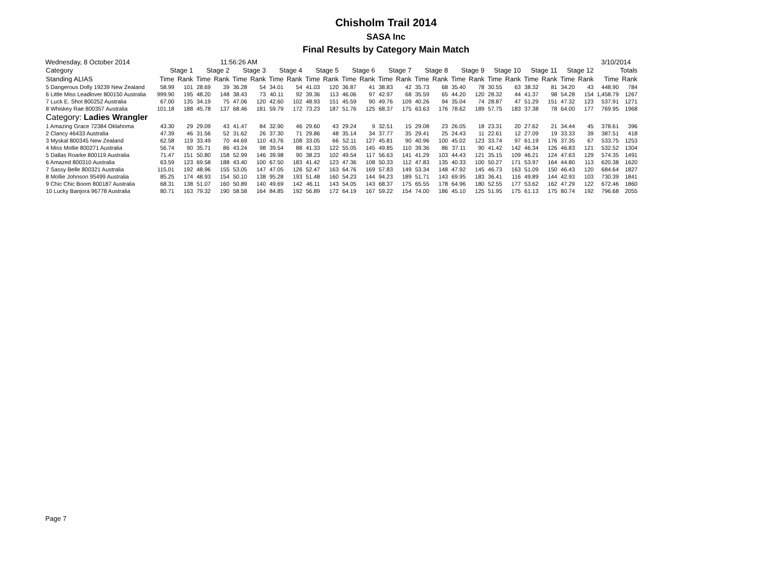Chisholm Trail 2014
SASA Inc
Final Results by Category Main Match
Wednesday, 8 October 2014 11:56:26 AM 3/10/2014
| Category | Stage 1 | | Stage 2 | | Stage 3 | | Stage 4 | | Stage 5 | | Stage 6 | | Stage 7 | | Stage 8 | | Stage 9 | | Stage 10 | | Stage 11 | | Stage 12 | | Totals | |
| --- | --- | --- | --- | --- | --- | --- | --- | --- | --- | --- | --- | --- | --- | --- | --- | --- | --- | --- | --- | --- | --- | --- | --- | --- | --- | --- |
| Standing ALIAS | Time | Rank | Time | Rank | Time | Rank | Time | Rank | Time | Rank | Time | Rank | Time | Rank | Time | Rank | Time | Rank | Time | Rank | Time | Rank | Time | Rank | Time | Rank |
| 5 Dangerous Dolly 19239 New Zealand | 58.99 | 101 | 28.69 | 39 | 36.28 | 54 | 34.01 | 54 | 41.03 | 120 | 36.87 | 41 | 38.83 | 42 | 35.73 | 68 | 35.40 | 78 | 30.55 | 63 | 38.32 | 81 | 34.20 | 43 | 448.90 | 784 |
| 6 Little Miss Leadlover 800150 Australia | 999.90 | 195 | 48.20 | 148 | 38.43 | 73 | 40.11 | 92 | 39.36 | 113 | 46.06 | 97 | 42.97 | 68 | 35.59 | 65 | 44.20 | 120 | 28.32 | 44 | 41.37 | 98 | 54.28 | 154 | 1,458.79 | 1267 |
| 7 Luck E. Shot 800252 Australia | 67.00 | 135 | 34.19 | 75 | 47.06 | 120 | 42.60 | 102 | 48.93 | 151 | 45.59 | 90 | 49.76 | 109 | 40.26 | 94 | 35.04 | 74 | 28.87 | 47 | 51.29 | 151 | 47.32 | 123 | 537.91 | 1271 |
| 8 Whiskey Rae 800357 Australia | 101.18 | 188 | 45.78 | 137 | 68.46 | 181 | 59.79 | 172 | 73.23 | 187 | 51.76 | 125 | 68.37 | 175 | 63.63 | 176 | 78.62 | 189 | 57.75 | 183 | 37.38 | 78 | 64.00 | 177 | 769.95 | 1968 |
| Category: Ladies Wrangler | | | | | | | | | | | | | | | | | | | | | | | | | | |
| 1 Amazing Grace 72384 Oklahoma | 43.30 | 29 | 29.09 | 43 | 41.47 | 84 | 32.90 | 46 | 29.60 | 43 | 29.24 | 9 | 32.51 | 15 | 29.08 | 23 | 26.05 | 18 | 23.31 | 20 | 27.62 | 21 | 34.44 | 45 | 378.61 | 396 |
| 2 Clancy 46433 Australia | 47.39 | 46 | 31.56 | 52 | 31.62 | 26 | 37.30 | 71 | 29.86 | 48 | 35.14 | 34 | 37.77 | 35 | 29.41 | 25 | 24.43 | 11 | 22.61 | 12 | 27.09 | 19 | 33.33 | 39 | 387.51 | 418 |
| 3 Myskal 800345 New Zealand | 62.58 | 119 | 33.49 | 70 | 44.69 | 110 | 43.76 | 108 | 33.05 | 66 | 52.11 | 127 | 45.81 | 90 | 40.96 | 100 | 45.02 | 123 | 33.74 | 97 | 61.19 | 176 | 37.35 | 67 | 533.75 | 1253 |
| 4 Miss Mollie 800271 Australia | 56.74 | 90 | 35.71 | 86 | 43.24 | 98 | 39.54 | 88 | 41.33 | 122 | 55.05 | 145 | 49.85 | 110 | 39.36 | 86 | 37.11 | 90 | 41.42 | 142 | 46.34 | 126 | 46.83 | 121 | 532.52 | 1304 |
| 5 Dallas Roarke 800119 Australia | 71.47 | 151 | 50.80 | 158 | 52.99 | 146 | 39.98 | 90 | 38.23 | 102 | 49.54 | 117 | 56.63 | 141 | 41.29 | 103 | 44.43 | 121 | 35.15 | 109 | 46.21 | 124 | 47.63 | 129 | 574.35 | 1491 |
| 6 Amazed 800310 Australia | 63.59 | 123 | 69.58 | 188 | 43.40 | 100 | 67.50 | 183 | 41.42 | 123 | 47.36 | 108 | 50.33 | 112 | 47.83 | 135 | 40.33 | 100 | 50.27 | 171 | 53.97 | 164 | 44.80 | 113 | 620.38 | 1620 |
| 7 Sassy Belle 800321 Australia | 115.01 | 192 | 48.96 | 155 | 53.05 | 147 | 47.05 | 126 | 52.47 | 163 | 64.76 | 169 | 57.83 | 149 | 53.34 | 148 | 47.92 | 145 | 46.73 | 163 | 51.09 | 150 | 46.43 | 120 | 684.64 | 1827 |
| 8 Mollie Johnson 95499 Australia | 85.25 | 174 | 48.93 | 154 | 50.10 | 138 | 95.28 | 193 | 51.48 | 160 | 54.23 | 144 | 94.23 | 189 | 51.71 | 143 | 69.95 | 183 | 36.41 | 116 | 49.89 | 144 | 42.93 | 103 | 730.39 | 1841 |
| 9 Chic Chic Boom 800187 Australia | 68.31 | 138 | 51.07 | 160 | 50.89 | 140 | 49.69 | 142 | 46.11 | 143 | 54.05 | 143 | 68.37 | 175 | 65.55 | 178 | 64.96 | 180 | 52.55 | 177 | 53.62 | 162 | 47.29 | 122 | 672.46 | 1860 |
| 10 Lucky Banjora 96778 Australia | 80.71 | 163 | 79.32 | 190 | 58.58 | 164 | 84.85 | 192 | 56.89 | 172 | 64.19 | 167 | 59.22 | 154 | 74.00 | 186 | 45.10 | 125 | 51.95 | 175 | 61.13 | 175 | 80.74 | 192 | 796.68 | 2055 |
Page 7